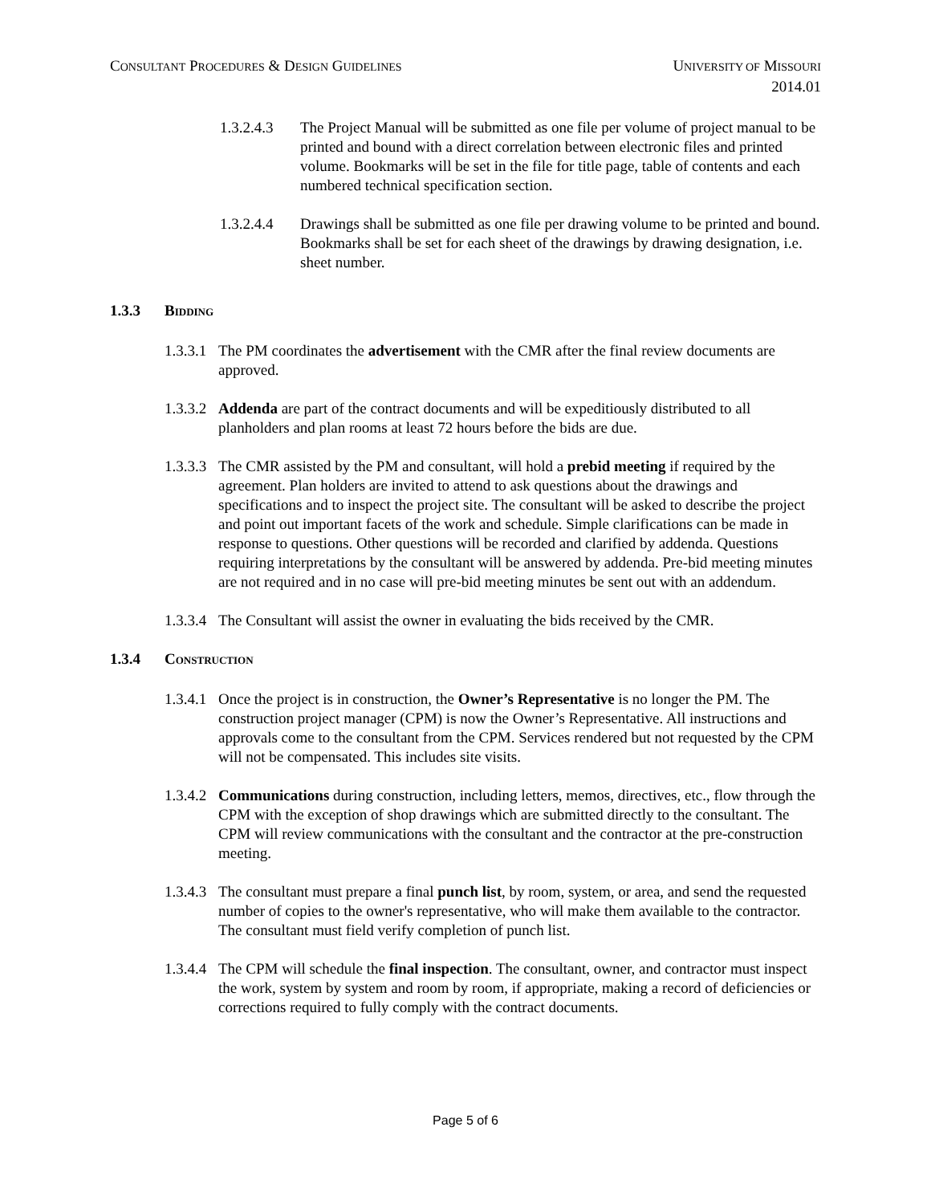CONSULTANT PROCEDURES & DESIGN GUIDELINES
UNIVERSITY OF MISSOURI
2014.01
1.3.2.4.3
The Project Manual will be submitted as one file per volume of project manual to be printed and bound with a direct correlation between electronic files and printed volume. Bookmarks will be set in the file for title page, table of contents and each numbered technical specification section.
1.3.2.4.4
Drawings shall be submitted as one file per drawing volume to be printed and bound. Bookmarks shall be set for each sheet of the drawings by drawing designation, i.e. sheet number.
1.3.3 BIDDING
1.3.3.1
The PM coordinates the advertisement with the CMR after the final review documents are approved.
1.3.3.2
Addenda are part of the contract documents and will be expeditiously distributed to all planholders and plan rooms at least 72 hours before the bids are due.
1.3.3.3
The CMR assisted by the PM and consultant, will hold a prebid meeting if required by the agreement. Plan holders are invited to attend to ask questions about the drawings and specifications and to inspect the project site. The consultant will be asked to describe the project and point out important facets of the work and schedule. Simple clarifications can be made in response to questions. Other questions will be recorded and clarified by addenda. Questions requiring interpretations by the consultant will be answered by addenda. Pre-bid meeting minutes are not required and in no case will pre-bid meeting minutes be sent out with an addendum.
1.3.3.4
The Consultant will assist the owner in evaluating the bids received by the CMR.
1.3.4 CONSTRUCTION
1.3.4.1
Once the project is in construction, the Owner’s Representative is no longer the PM. The construction project manager (CPM) is now the Owner’s Representative. All instructions and approvals come to the consultant from the CPM. Services rendered but not requested by the CPM will not be compensated. This includes site visits.
1.3.4.2
Communications during construction, including letters, memos, directives, etc., flow through the CPM with the exception of shop drawings which are submitted directly to the consultant. The CPM will review communications with the consultant and the contractor at the pre-construction meeting.
1.3.4.3
The consultant must prepare a final punch list, by room, system, or area, and send the requested number of copies to the owner's representative, who will make them available to the contractor. The consultant must field verify completion of punch list.
1.3.4.4
The CPM will schedule the final inspection. The consultant, owner, and contractor must inspect the work, system by system and room by room, if appropriate, making a record of deficiencies or corrections required to fully comply with the contract documents.
Page 5 of 6